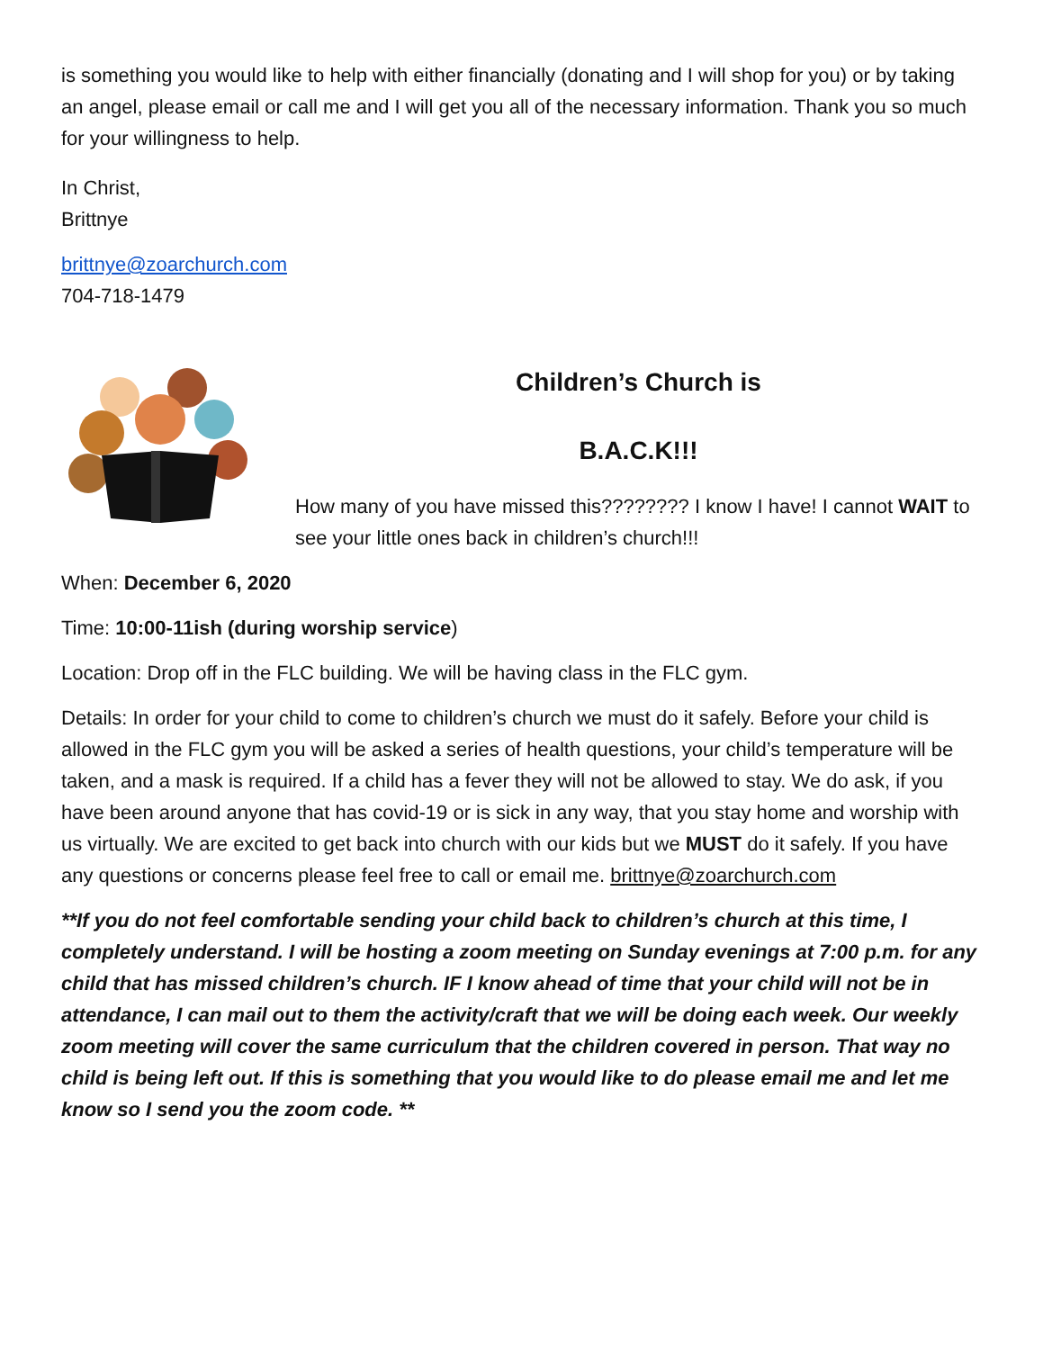is something you would like to help with either financially (donating and I will shop for you) or by taking an angel, please email or call me and I will get you all of the necessary information. Thank you so much for your willingness to help.
In Christ,
Brittnye
brittnye@zoarchurch.com
704-718-1479
Children’s Church is
B.A.C.K!!!
How many of you have missed this???????? I know I have! I cannot WAIT to see your little ones back in children’s church!!!
When: December 6, 2020
Time: 10:00-11ish (during worship service)
Location: Drop off in the FLC building. We will be having class in the FLC gym.
Details: In order for your child to come to children’s church we must do it safely. Before your child is allowed in the FLC gym you will be asked a series of health questions, your child’s temperature will be taken, and a mask is required. If a child has a fever they will not be allowed to stay. We do ask, if you have been around anyone that has covid-19 or is sick in any way, that you stay home and worship with us virtually. We are excited to get back into church with our kids but we MUST do it safely. If you have any questions or concerns please feel free to call or email me. brittnye@zoarchurch.com
**If you do not feel comfortable sending your child back to children’s church at this time, I completely understand. I will be hosting a zoom meeting on Sunday evenings at 7:00 p.m. for any child that has missed children’s church. IF I know ahead of time that your child will not be in attendance, I can mail out to them the activity/craft that we will be doing each week. Our weekly zoom meeting will cover the same curriculum that the children covered in person. That way no child is being left out. If this is something that you would like to do please email me and let me know so I send you the zoom code. **